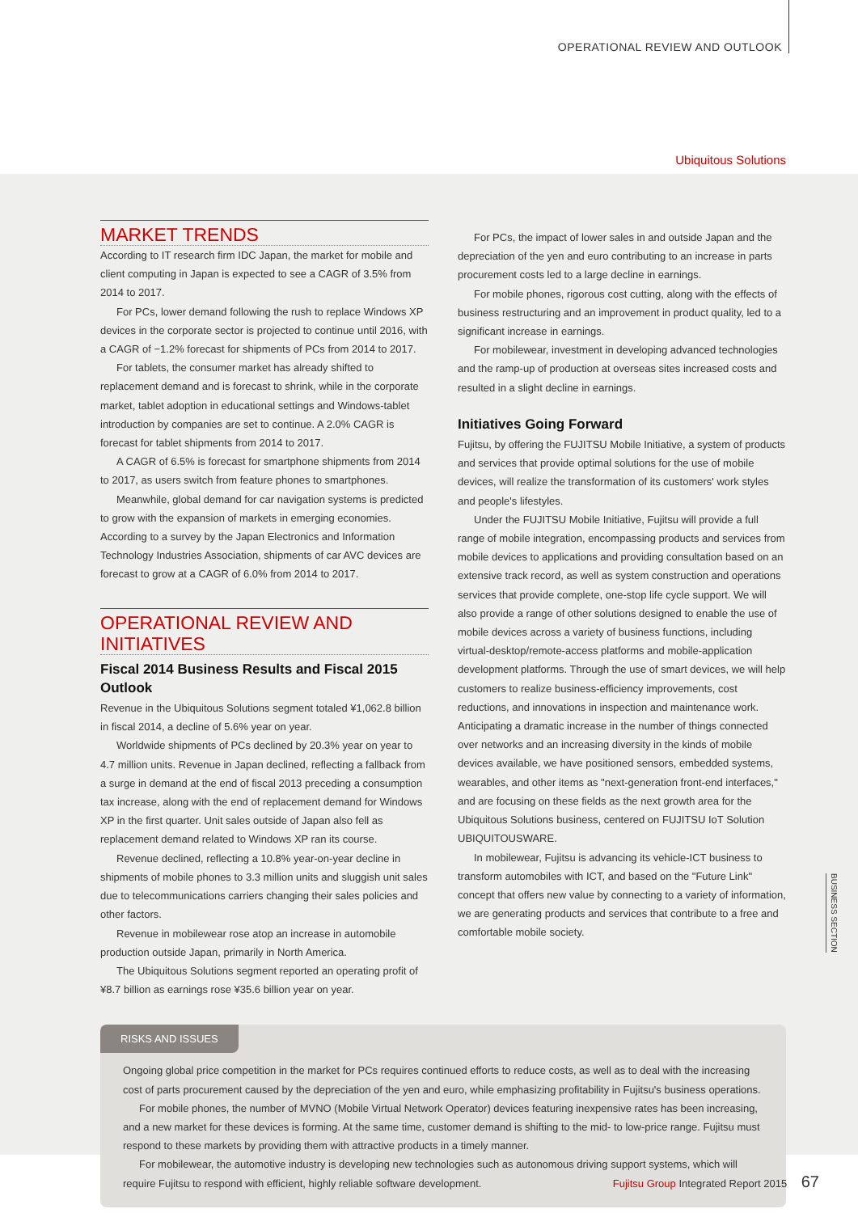OPERATIONAL REVIEW AND OUTLOOK
Ubiquitous Solutions
MARKET TRENDS
According to IT research firm IDC Japan, the market for mobile and client computing in Japan is expected to see a CAGR of 3.5% from 2014 to 2017.
For PCs, lower demand following the rush to replace Windows XP devices in the corporate sector is projected to continue until 2016, with a CAGR of −1.2% forecast for shipments of PCs from 2014 to 2017.
For tablets, the consumer market has already shifted to replacement demand and is forecast to shrink, while in the corporate market, tablet adoption in educational settings and Windows-tablet introduction by companies are set to continue. A 2.0% CAGR is forecast for tablet shipments from 2014 to 2017.
A CAGR of 6.5% is forecast for smartphone shipments from 2014 to 2017, as users switch from feature phones to smartphones.
Meanwhile, global demand for car navigation systems is predicted to grow with the expansion of markets in emerging economies. According to a survey by the Japan Electronics and Information Technology Industries Association, shipments of car AVC devices are forecast to grow at a CAGR of 6.0% from 2014 to 2017.
OPERATIONAL REVIEW AND INITIATIVES
Fiscal 2014 Business Results and Fiscal 2015 Outlook
Revenue in the Ubiquitous Solutions segment totaled ¥1,062.8 billion in fiscal 2014, a decline of 5.6% year on year.
Worldwide shipments of PCs declined by 20.3% year on year to 4.7 million units. Revenue in Japan declined, reflecting a fallback from a surge in demand at the end of fiscal 2013 preceding a consumption tax increase, along with the end of replacement demand for Windows XP in the first quarter. Unit sales outside of Japan also fell as replacement demand related to Windows XP ran its course.
Revenue declined, reflecting a 10.8% year-on-year decline in shipments of mobile phones to 3.3 million units and sluggish unit sales due to telecommunications carriers changing their sales policies and other factors.
Revenue in mobilewear rose atop an increase in automobile production outside Japan, primarily in North America.
The Ubiquitous Solutions segment reported an operating profit of ¥8.7 billion as earnings rose ¥35.6 billion year on year.
For PCs, the impact of lower sales in and outside Japan and the depreciation of the yen and euro contributing to an increase in parts procurement costs led to a large decline in earnings.
For mobile phones, rigorous cost cutting, along with the effects of business restructuring and an improvement in product quality, led to a significant increase in earnings.
For mobilewear, investment in developing advanced technologies and the ramp-up of production at overseas sites increased costs and resulted in a slight decline in earnings.
Initiatives Going Forward
Fujitsu, by offering the FUJITSU Mobile Initiative, a system of products and services that provide optimal solutions for the use of mobile devices, will realize the transformation of its customers' work styles and people's lifestyles.
Under the FUJITSU Mobile Initiative, Fujitsu will provide a full range of mobile integration, encompassing products and services from mobile devices to applications and providing consultation based on an extensive track record, as well as system construction and operations services that provide complete, one-stop life cycle support. We will also provide a range of other solutions designed to enable the use of mobile devices across a variety of business functions, including virtual-desktop/remote-access platforms and mobile-application development platforms. Through the use of smart devices, we will help customers to realize business-efficiency improvements, cost reductions, and innovations in inspection and maintenance work. Anticipating a dramatic increase in the number of things connected over networks and an increasing diversity in the kinds of mobile devices available, we have positioned sensors, embedded systems, wearables, and other items as "next-generation front-end interfaces," and are focusing on these fields as the next growth area for the Ubiquitous Solutions business, centered on FUJITSU IoT Solution UBIQUITOUSWARE.
In mobilewear, Fujitsu is advancing its vehicle-ICT business to transform automobiles with ICT, and based on the "Future Link" concept that offers new value by connecting to a variety of information, we are generating products and services that contribute to a free and comfortable mobile society.
RISKS AND ISSUES
Ongoing global price competition in the market for PCs requires continued efforts to reduce costs, as well as to deal with the increasing cost of parts procurement caused by the depreciation of the yen and euro, while emphasizing profitability in Fujitsu's business operations.
For mobile phones, the number of MVNO (Mobile Virtual Network Operator) devices featuring inexpensive rates has been increasing, and a new market for these devices is forming. At the same time, customer demand is shifting to the mid- to low-price range. Fujitsu must respond to these markets by providing them with attractive products in a timely manner.
For mobilewear, the automotive industry is developing new technologies such as autonomous driving support systems, which will require Fujitsu to respond with efficient, highly reliable software development.
BUSINESS SECTION
Fujitsu Group Integrated Report 2015 67